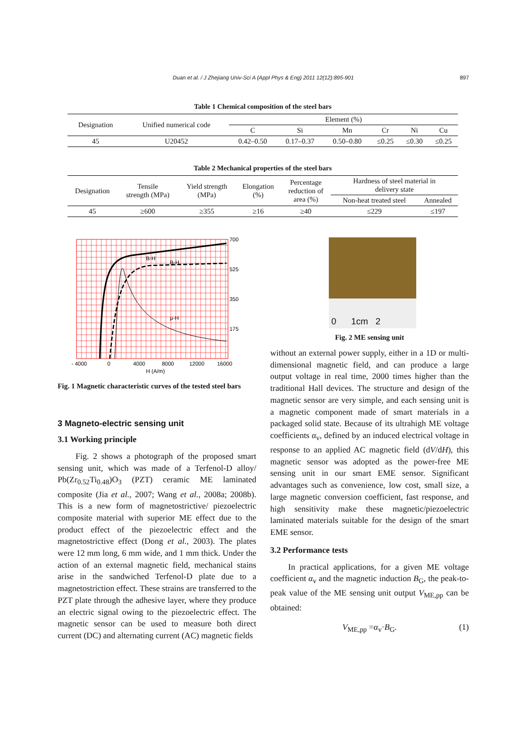Duan et al. / J Zhejiang Univ-Sci A (Appl Phys & Eng) 2011 12(12):895-901 897
Table 1 Chemical composition of the steel bars
| Designation | Unified numerical code | Element (%) | | | | | |
| | | C | Si | Mn | Cr | Ni | Cu |
| 45 | U20452 | 0.42–0.50 | 0.17–0.37 | 0.50–0.80 | ≤0.25 | ≤0.30 | ≤0.25 |
Table 2 Mechanical properties of the steel bars
| Designation | Tensile strength (MPa) | Yield strength (MPa) | Elongation (%) | Percentage reduction of area (%) | Hardness of steel material in delivery state | |
| | | | | | Non-heat treated steel | Annealed |
| 45 | ≥600 | ≥355 | ≥16 | ≥40 | ≤229 | ≤197 |
700
525
350
175
- 4000
0
4000
8000
12000
16000
H (A/m)
B-H
B-H
μ-H
Fig. 1 Magnetic characteristic curves of the tested steel bars
3 Magneto-electric sensing unit
3.1 Working principle
Fig. 2 shows a photograph of the proposed smart sensing unit, which was made of a Terfenol-D alloy/ Pb(Zr<sub>0.52</sub>Ti<sub>0.48</sub>)O<sub>3</sub> (PZT) ceramic ME laminated composite (Jia et al., 2007; Wang et al., 2008a; 2008b). This is a new form of magnetostrictive/ piezoelectric composite material with superior ME effect due to the product effect of the piezoelectric effect and the magnetostrictive effect (Dong et al., 2003). The plates were 12 mm long, 6 mm wide, and 1 mm thick. Under the action of an external magnetic field, mechanical stains arise in the sandwiched Terfenol-D plate due to a magnetostriction effect. These strains are transferred to the PZT plate through the adhesive layer, where they produce an electric signal owing to the piezoelectric effect. The magnetic sensor can be used to measure both direct current (DC) and alternating current (AC) magnetic fields
0 1cm 2
Fig. 2 ME sensing unit
without an external power supply, either in a 1D or multi-dimensional magnetic field, and can produce a large output voltage in real time, 2000 times higher than the traditional Hall devices. The structure and design of the magnetic sensor are very simple, and each sensing unit is a magnetic component made of smart materials in a packaged solid state. Because of its ultrahigh ME voltage coefficients α<sub>v</sub>, defined by an induced electrical voltage in response to an applied AC magnetic field (dV/dH), this magnetic sensor was adopted as the power-free ME sensing unit in our smart EME sensor. Significant advantages such as convenience, low cost, small size, a large magnetic conversion coefficient, fast response, and high sensitivity make these magnetic/piezoelectric laminated materials suitable for the design of the smart EME sensor.
3.2 Performance tests
In practical applications, for a given ME voltage coefficient α<sub>v</sub> and the magnetic induction B<sub>G</sub>, the peak-to-peak value of the ME sensing unit output V<sub>ME,pp</sub> can be obtained:
V<sub>ME,pp</sub> =α<sub>v</sub>·B<sub>G</sub>. (1)